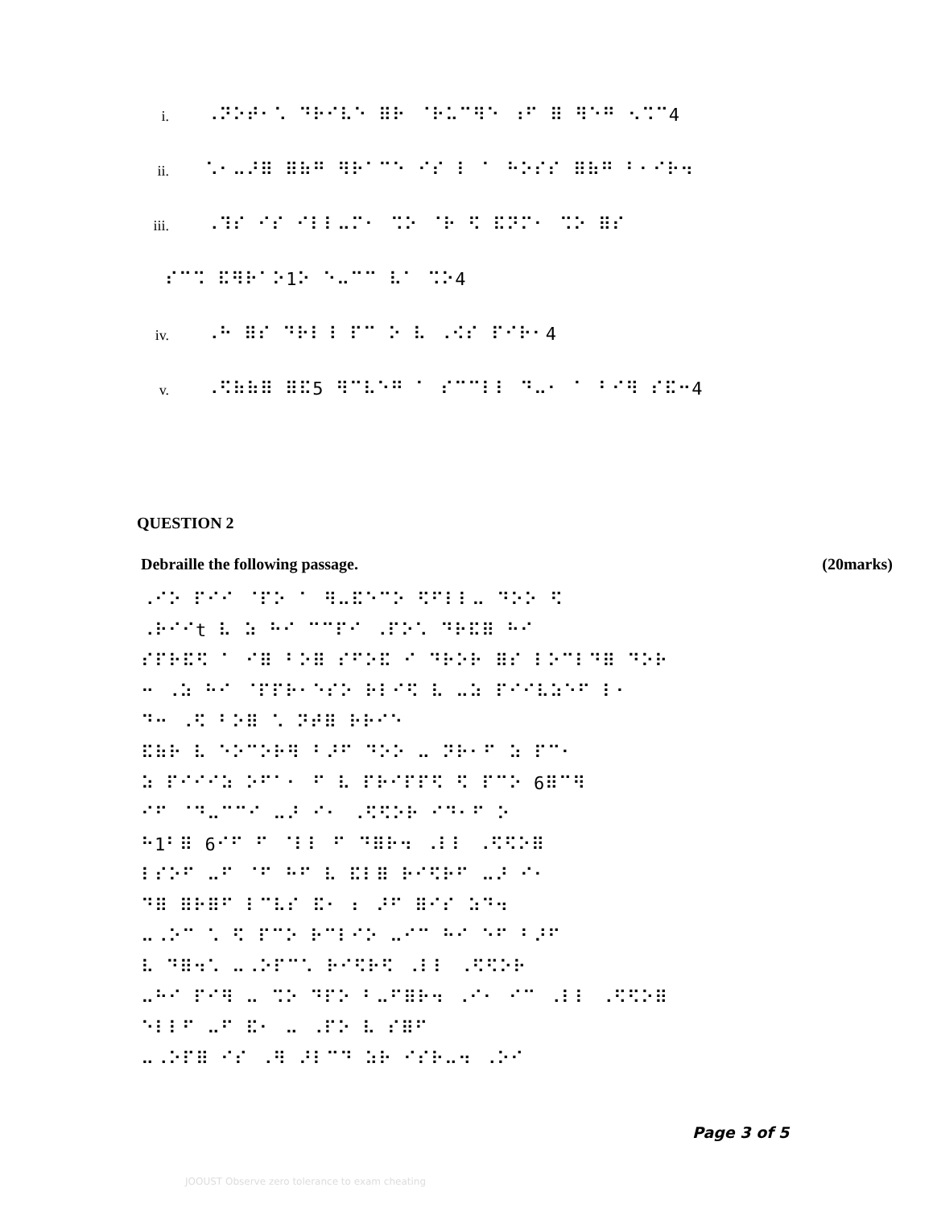i. ⠠⠝⠕⠞⠂⠡ ⠙⠗⠊⠧⠑ ⠿⠗ ⠈⠗⠥⠉⠻⠑ ⠰⠋ ⠿ ⠻⠑⠛ ⠢⠩⠉4
ii. ⠡⠂⠤⠜⠿ ⠿⠷⠛ ⠻⠗⠁⠉⠑ ⠊⠎ ⠇ ⠁ ⠓⠕⠎⠎ ⠿⠷⠛ ⠃⠂⠊⠗⠲
iii. ⠠⠹⠎ ⠊⠎ ⠊⠇⠇⠤⠍⠂ ⠩⠕ ⠈⠗ ⠫ ⠯⠝⠍⠂ ⠩⠕ ⠿⠎
⠎⠉⠩ ⠯⠻⠗⠁⠕1⠕ ⠑⠤⠉⠉ ⠧⠁ ⠩⠕4
iv. ⠠⠓ ⠿⠎ ⠙⠗⠇⠸ ⠏⠉ ⠕ ⠧ ⠠⠪⠎ ⠏⠊⠗⠂4
v. ⠠⠫⠷⠷⠿ ⠿⠯5 ⠻⠉⠧⠑⠛ ⠁ ⠎⠉⠉⠇⠇ ⠙⠤⠂ ⠁ ⠃⠊⠻ ⠎⠯⠒4
QUESTION 2
Debraille the following passage. (20marks)
⠠⠊⠕ ⠏⠊⠊ ⠈⠏⠕ ⠁ ⠻⠤⠯⠑⠉⠕ ⠫⠋⠇⠇⠤ ⠙⠕⠕ ⠫
⠠⠗⠊⠊t ⠧ ⠵ ⠓⠊ ⠉⠉⠏⠊ ⠠⠏⠕⠡ ⠙⠗⠯⠿ ⠓⠊
⠎⠏⠗⠯⠫ ⠁ ⠊⠿ ⠃⠕⠿ ⠎⠋⠕⠯ ⠊ ⠙⠗⠕⠗ ⠿⠎ ⠇⠕⠉⠇⠙⠿ ⠙⠕⠗
⠒ ⠠⠵ ⠓⠊ ⠈⠏⠏⠗⠂⠑⠎⠕ ⠗⠇⠊⠫ ⠧ ⠤⠵ ⠏⠊⠊⠧⠵⠑⠋ ⠇⠂
⠙⠒ ⠠⠫ ⠃⠕⠿ ⠡ ⠝⠞⠿ ⠗⠗⠊⠑
⠯⠷⠗ ⠧ ⠑⠕⠉⠕⠗⠻ ⠃⠜⠋ ⠙⠕⠕ ⠤ ⠝⠗⠂⠋ ⠵ ⠏⠉⠂
⠵ ⠏⠊⠊⠊⠵ ⠕⠋⠁⠂ ⠋ ⠧ ⠏⠗⠊⠏⠏⠫ ⠫ ⠏⠉⠕ 6⠿⠉⠻
⠊⠋ ⠈⠙⠤⠉⠉⠊ ⠤⠜ ⠊⠂ ⠠⠫⠫⠕⠗ ⠊⠙⠂⠋ ⠕
⠓1⠃⠿ 6⠊⠋ ⠋ ⠈⠇⠇ ⠋ ⠙⠿⠗⠲ ⠠⠇⠇ ⠠⠫⠫⠕⠿
⠇⠎⠕⠋ ⠤⠋ ⠈⠋ ⠓⠋ ⠧ ⠯⠇⠿ ⠗⠊⠫⠗⠋ ⠤⠜ ⠊⠂
⠙⠿ ⠿⠗⠿⠋ ⠇⠉⠧⠎ ⠯⠂ ⠆ ⠜⠋ ⠿⠊⠎ ⠵⠙⠲
⠤⠠⠕⠉ ⠡ ⠫ ⠏⠉⠕ ⠗⠉⠇⠊⠕ ⠤⠊⠉ ⠓⠊ ⠑⠋ ⠃⠜⠋
⠧ ⠙⠿⠲⠡ ⠤⠠⠕⠏⠉⠡ ⠗⠊⠫⠗⠫ ⠠⠇⠇ ⠠⠫⠫⠕⠗
⠤⠓⠊ ⠏⠊⠻ ⠤ ⠩⠕ ⠙⠏⠕ ⠃⠤⠋⠿⠗⠲ ⠠⠊⠂ ⠊⠉ ⠠⠇⠇ ⠠⠫⠫⠕⠿
⠑⠇⠇⠋ ⠤⠋ ⠯⠂ ⠤ ⠠⠏⠕ ⠧ ⠎⠿⠋
⠤⠠⠕⠏⠿ ⠊⠎ ⠠⠻ ⠜⠇⠉⠙ ⠵⠗ ⠊⠎⠗⠤⠲ ⠠⠕⠊
Page 3 of 5
JOOUST Observe zero tolerance to exam cheating